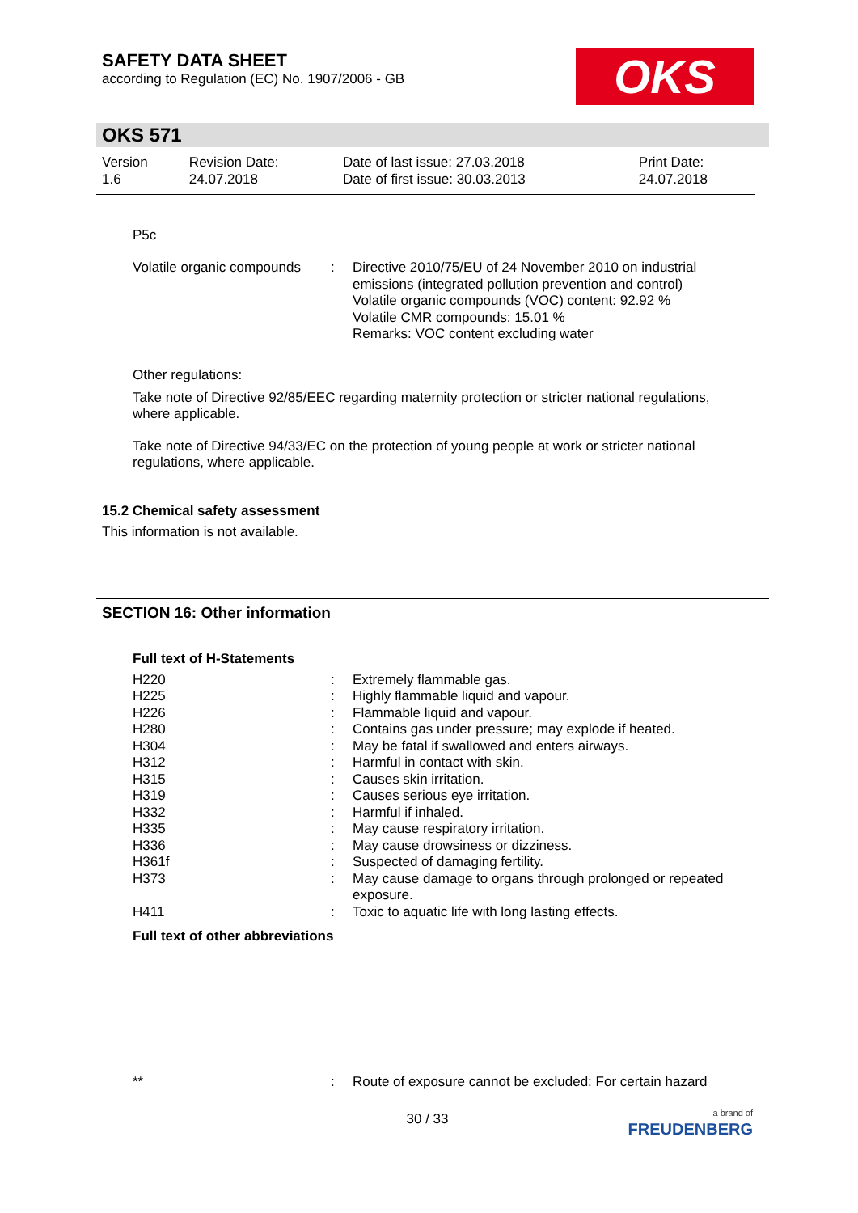SAFETY DATA SHEET
according to Regulation (EC) No. 1907/2006 - GB
OKS
OKS 571
| Version 1.6 | Revision Date: 24.07.2018 | Date of last issue: 27.03.2018 Date of first issue: 30.03.2013 | Print Date: 24.07.2018 |
P5c
| Volatile organic compounds | : | Directive 2010/75/EU of 24 November 2010 on industrial emissions (integrated pollution prevention and control) Volatile organic compounds (VOC) content: 92.92 % Volatile CMR compounds: 15.01 % Remarks: VOC content excluding water |
Other regulations:
Take note of Directive 92/85/EEC regarding maternity protection or stricter national regulations, where applicable.
Take note of Directive 94/33/EC on the protection of young people at work or stricter national regulations, where applicable.
15.2 Chemical safety assessment
This information is not available.
SECTION 16: Other information
Full text of H-Statements
| H220 | : | Extremely flammable gas. |
| H225 | : | Highly flammable liquid and vapour. |
| H226 | : | Flammable liquid and vapour. |
| H280 | : | Contains gas under pressure; may explode if heated. |
| H304 | : | May be fatal if swallowed and enters airways. |
| H312 | : | Harmful in contact with skin. |
| H315 | : | Causes skin irritation. |
| H319 | : | Causes serious eye irritation. |
| H332 | : | Harmful if inhaled. |
| H335 | : | May cause respiratory irritation. |
| H336 | : | May cause drowsiness or dizziness. |
| H361f | : | Suspected of damaging fertility. |
| H373 | : | May cause damage to organs through prolonged or repeated exposure. |
| H411 | : | Toxic to aquatic life with long lasting effects. |
Full text of other abbreviations
| ** | : | Route of exposure cannot be excluded: For certain hazard |
30 / 33
a brand of
FREUDENBERG